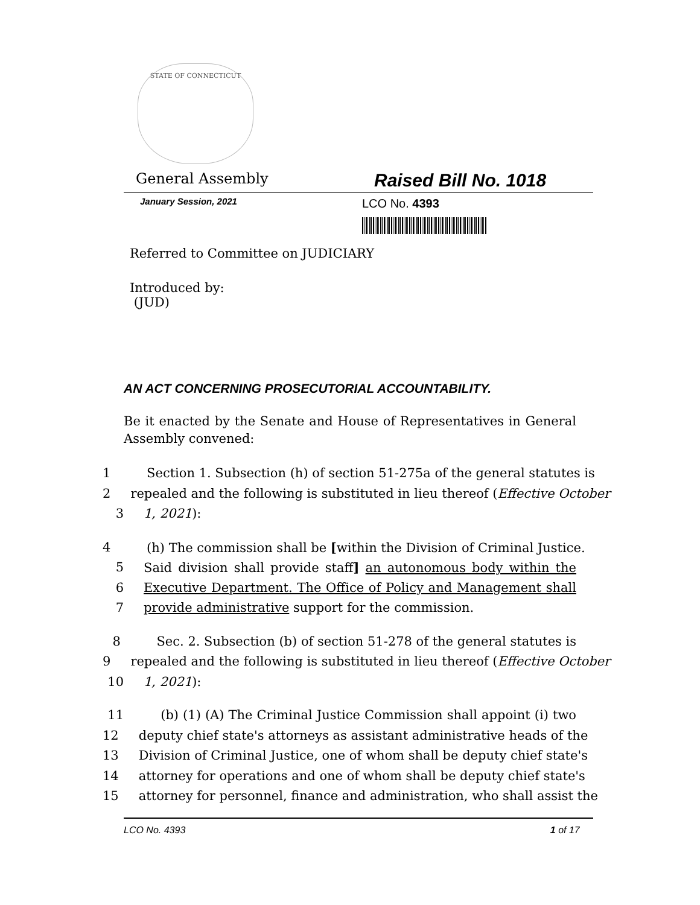STATE OF CONNECTICUT
General Assembly
Raised Bill No. 1018
January Session, 2021 LCO No. 4393
Referred to Committee on JUDICIARY
Introduced by:
(JUD)
AN ACT CONCERNING PROSECUTORIAL ACCOUNTABILITY.
Be it enacted by the Senate and House of Representatives in General Assembly convened:
1 Section 1. Subsection (h) of section 51-275a of the general statutes is
2 repealed and the following is substituted in lieu thereof (Effective October
3 1, 2021):
4 (h) The commission shall be [within the Division of Criminal Justice.
5 Said division shall provide staff] an autonomous body within the
6 Executive Department. The Office of Policy and Management shall
7 provide administrative support for the commission.
8 Sec. 2. Subsection (b) of section 51-278 of the general statutes is
9 repealed and the following is substituted in lieu thereof (Effective October
10 1, 2021):
11 (b) (1) (A) The Criminal Justice Commission shall appoint (i) two
12 deputy chief state's attorneys as assistant administrative heads of the
13 Division of Criminal Justice, one of whom shall be deputy chief state's
14 attorney for operations and one of whom shall be deputy chief state's
15 attorney for personnel, finance and administration, who shall assist the
LCO No. 4393 1 of 17